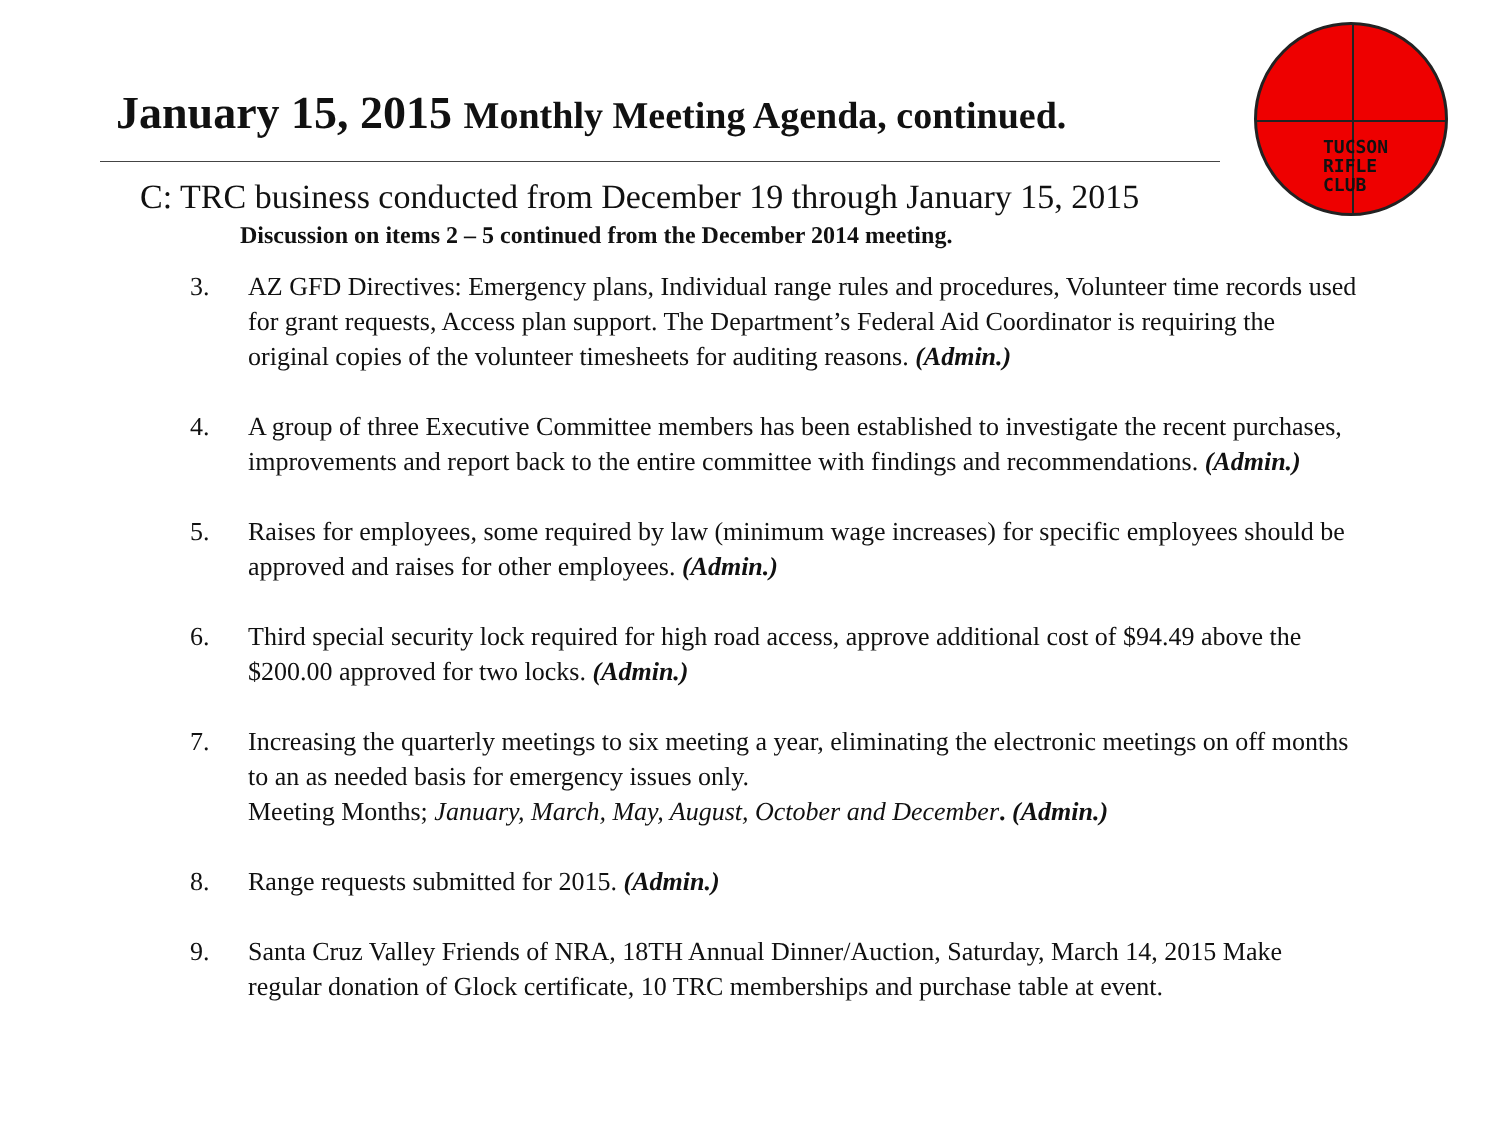TUCSON
RIFLE
CLUB
January 15, 2015 Monthly Meeting Agenda, continued.
C: TRC business conducted from December 19 through January 15, 2015
Discussion on items 2 – 5 continued from the December 2014 meeting.
3. AZ GFD Directives: Emergency plans, Individual range rules and procedures, Volunteer time records used for grant requests, Access plan support. The Department’s Federal Aid Coordinator is requiring the original copies of the volunteer timesheets for auditing reasons. (Admin.)
4. A group of three Executive Committee members has been established to investigate the recent purchases, improvements and report back to the entire committee with findings and recommendations. (Admin.)
5. Raises for employees, some required by law (minimum wage increases) for specific employees should be approved and raises for other employees. (Admin.)
6. Third special security lock required for high road access, approve additional cost of $94.49 above the $200.00 approved for two locks. (Admin.)
7. Increasing the quarterly meetings to six meeting a year, eliminating the electronic meetings on off months to an as needed basis for emergency issues only.
Meeting Months; January, March, May, August, October and December. (Admin.)
8. Range requests submitted for 2015. (Admin.)
9. Santa Cruz Valley Friends of NRA, 18TH Annual Dinner/Auction, Saturday, March 14, 2015 Make regular donation of Glock certificate, 10 TRC memberships and purchase table at event.